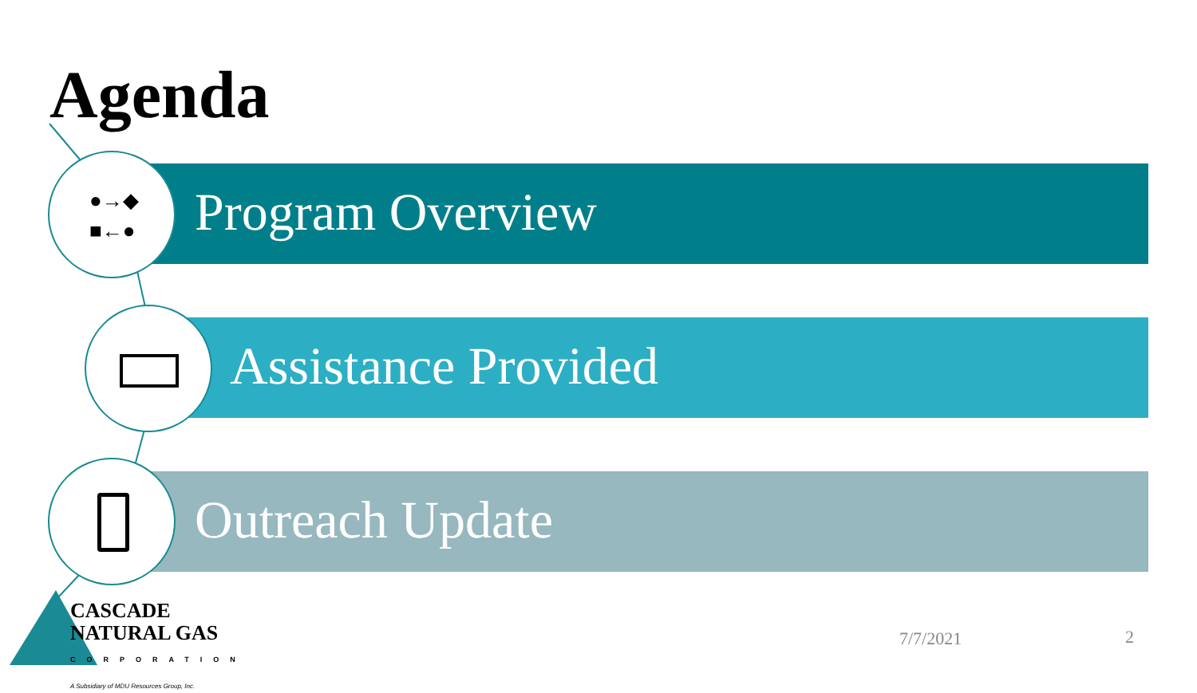Agenda
Program Overview
Assistance Provided
Outreach Update
●→◆
■←●
CASCADE
NATURAL GAS
CORPORATION
A Subsidiary of MDU Resources Group, Inc.
7/7/2021 2